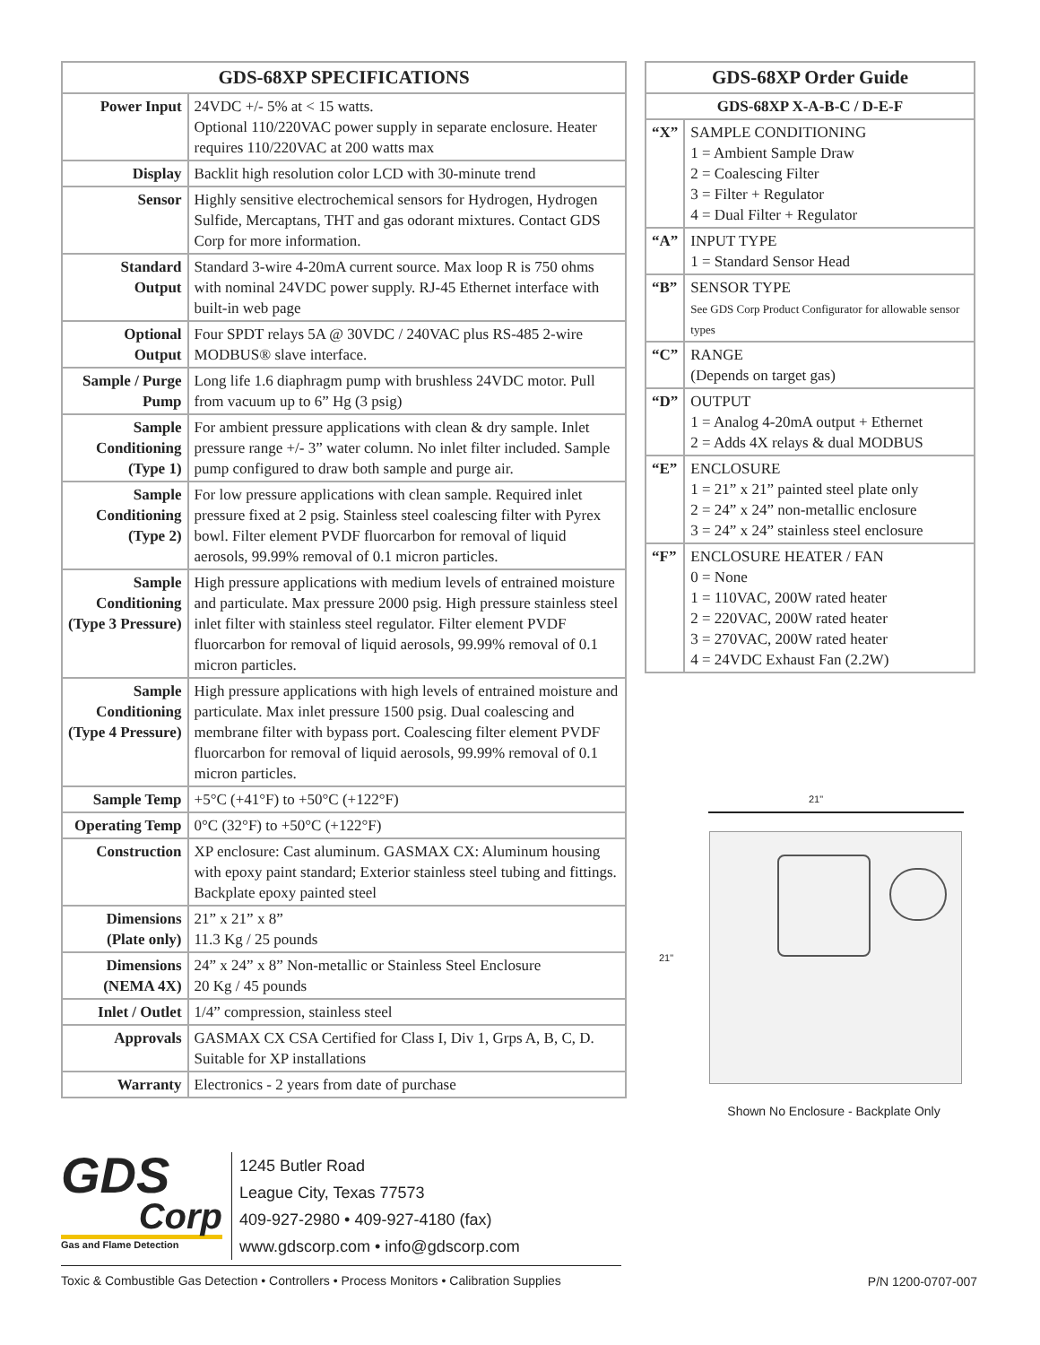| GDS-68XP SPECIFICATIONS | |
| --- | --- |
| Power Input | 24VDC +/- 5% at < 15 watts. Optional 110/220VAC power supply in separate enclosure. Heater requires 110/220VAC at 200 watts max |
| Display | Backlit high resolution color LCD with 30-minute trend |
| Sensor | Highly sensitive electrochemical sensors for Hydrogen, Hydrogen Sulfide, Mercaptans, THT and gas odorant mixtures. Contact GDS Corp for more information. |
| Standard Output | Standard 3-wire 4-20mA current source. Max loop R is 750 ohms with nominal 24VDC power supply. RJ-45 Ethernet interface with built-in web page |
| Optional Output | Four SPDT relays 5A @ 30VDC / 240VAC plus RS-485 2-wire MODBUS® slave interface. |
| Sample / Purge Pump | Long life 1.6 diaphragm pump with brushless 24VDC motor. Pull from vacuum up to 6” Hg (3 psig) |
| Sample Conditioning (Type 1) | For ambient pressure applications with clean & dry sample. Inlet pressure range +/- 3” water column. No inlet filter included. Sample pump configured to draw both sample and purge air. |
| Sample Conditioning (Type 2) | For low pressure applications with clean sample. Required inlet pressure fixed at 2 psig. Stainless steel coalescing filter with Pyrex bowl. Filter element PVDF fluorcarbon for removal of liquid aerosols, 99.99% removal of 0.1 micron particles. |
| Sample Conditioning (Type 3 Pressure) | High pressure applications with medium levels of entrained moisture and particulate. Max pressure 2000 psig. High pressure stainless steel inlet filter with stainless steel regulator. Filter element PVDF fluorcarbon for removal of liquid aerosols, 99.99% removal of 0.1 micron particles. |
| Sample Conditioning (Type 4 Pressure) | High pressure applications with high levels of entrained moisture and particulate. Max inlet pressure 1500 psig. Dual coalescing and membrane filter with bypass port. Coalescing filter element PVDF fluorcarbon for removal of liquid aerosols, 99.99% removal of 0.1 micron particles. |
| Sample Temp | +5°C (+41°F) to +50°C (+122°F) |
| Operating Temp | 0°C (32°F) to +50°C (+122°F) |
| Construction | XP enclosure: Cast aluminum. GASMAX CX: Aluminum housing with epoxy paint standard; Exterior stainless steel tubing and fittings. Backplate epoxy painted steel |
| Dimensions (Plate only) | 21” x 21” x 8” 11.3 Kg / 25 pounds |
| Dimensions (NEMA 4X) | 24” x 24” x 8” Non-metallic or Stainless Steel Enclosure 20 Kg / 45 pounds |
| Inlet / Outlet | 1/4” compression, stainless steel |
| Approvals | GASMAX CX CSA Certified for Class I, Div 1, Grps A, B, C, D. Suitable for XP installations |
| Warranty | Electronics - 2 years from date of purchase |
| GDS-68XP Order Guide | |
| --- | --- |
| GDS-68XP X-A-B-C / D-E-F | |
| “X” | SAMPLE CONDITIONING 1 = Ambient Sample Draw 2 = Coalescing Filter 3 = Filter + Regulator 4 = Dual Filter + Regulator |
| “A” | INPUT TYPE 1 = Standard Sensor Head |
| “B” | SENSOR TYPE See GDS Corp Product Configurator for allowable sensor types |
| “C” | RANGE (Depends on target gas) |
| “D” | OUTPUT 1 = Analog 4-20mA output + Ethernet 2 = Adds 4X relays & dual MODBUS |
| “E” | ENCLOSURE 1 = 21” x 21” painted steel plate only 2 = 24” x 24” non-metallic enclosure 3 = 24” x 24” stainless steel enclosure |
| “F” | ENCLOSURE HEATER / FAN 0 = None 1 = 110VAC, 200W rated heater 2 = 220VAC, 200W rated heater 3 = 270VAC, 200W rated heater 4 = 24VDC Exhaust Fan (2.2W) |
21"
21"
Shown No Enclosure - Backplate Only
GDS
Corp
Gas and Flame Detection
1245 Butler Road
League City, Texas 77573
409-927-2980 • 409-927-4180 (fax)
www.gdscorp.com • info@gdscorp.com
Toxic & Combustible Gas Detection • Controllers • Process Monitors • Calibration Supplies P/N 1200-0707-007